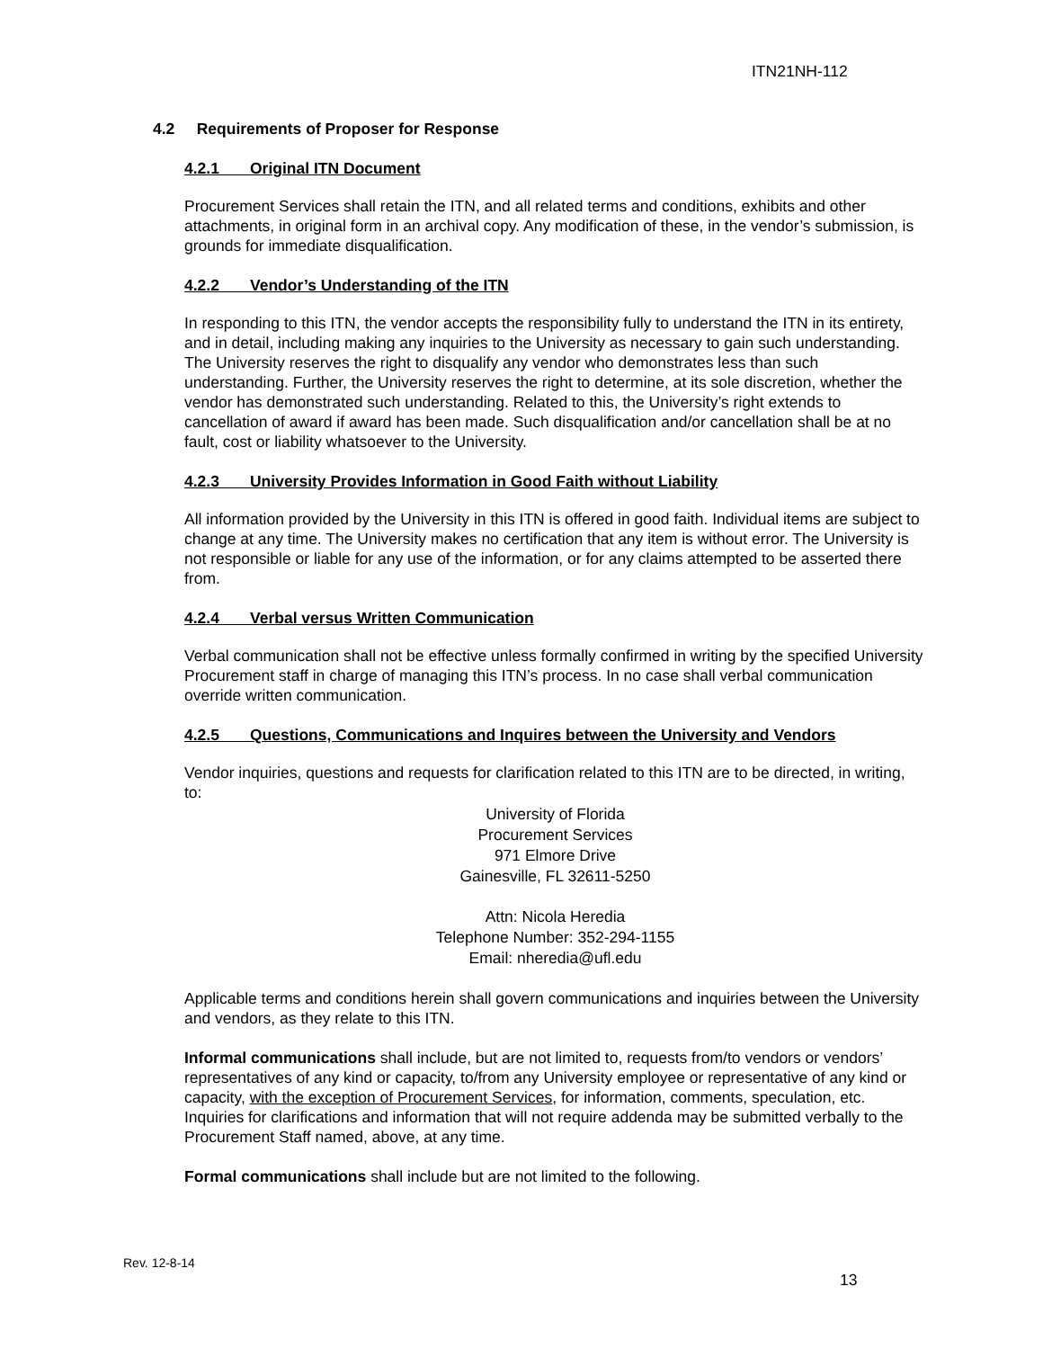ITN21NH-112
4.2 Requirements of Proposer for Response
4.2.1 Original ITN Document
Procurement Services shall retain the ITN, and all related terms and conditions, exhibits and other attachments, in original form in an archival copy. Any modification of these, in the vendor’s submission, is grounds for immediate disqualification.
4.2.2 Vendor’s Understanding of the ITN
In responding to this ITN, the vendor accepts the responsibility fully to understand the ITN in its entirety, and in detail, including making any inquiries to the University as necessary to gain such understanding. The University reserves the right to disqualify any vendor who demonstrates less than such understanding. Further, the University reserves the right to determine, at its sole discretion, whether the vendor has demonstrated such understanding. Related to this, the University’s right extends to cancellation of award if award has been made. Such disqualification and/or cancellation shall be at no fault, cost or liability whatsoever to the University.
4.2.3 University Provides Information in Good Faith without Liability
All information provided by the University in this ITN is offered in good faith. Individual items are subject to change at any time. The University makes no certification that any item is without error. The University is not responsible or liable for any use of the information, or for any claims attempted to be asserted there from.
4.2.4 Verbal versus Written Communication
Verbal communication shall not be effective unless formally confirmed in writing by the specified University Procurement staff in charge of managing this ITN’s process. In no case shall verbal communication override written communication.
4.2.5 Questions, Communications and Inquires between the University and Vendors
Vendor inquiries, questions and requests for clarification related to this ITN are to be directed, in writing, to:
University of Florida
Procurement Services
971 Elmore Drive
Gainesville, FL 32611-5250
Attn: Nicola Heredia
Telephone Number: 352-294-1155
Email: nheredia@ufl.edu
Applicable terms and conditions herein shall govern communications and inquiries between the University and vendors, as they relate to this ITN.
Informal communications shall include, but are not limited to, requests from/to vendors or vendors’ representatives of any kind or capacity, to/from any University employee or representative of any kind or capacity, with the exception of Procurement Services, for information, comments, speculation, etc. Inquiries for clarifications and information that will not require addenda may be submitted verbally to the Procurement Staff named, above, at any time.
Formal communications shall include but are not limited to the following.
Rev. 12-8-14
13